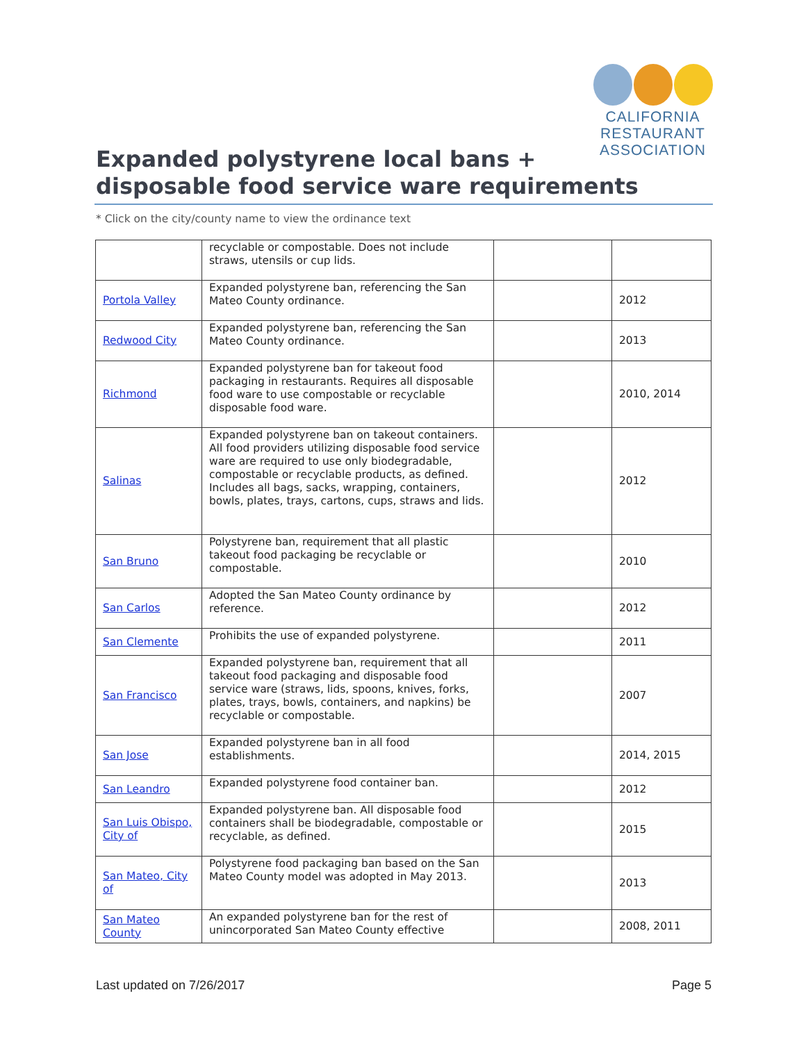CALIFORNIA
RESTAURANT
ASSOCIATION
Expanded polystyrene local bans +
disposable food service ware requirements
* Click on the city/county name to view the ordinance text
| | recyclable or compostable. Does not include straws, utensils or cup lids. | | |
| Portola Valley | Expanded polystyrene ban, referencing the San Mateo County ordinance. | | 2012 |
| Redwood City | Expanded polystyrene ban, referencing the San Mateo County ordinance. | | 2013 |
| Richmond | Expanded polystyrene ban for takeout food packaging in restaurants. Requires all disposable food ware to use compostable or recyclable disposable food ware. | | 2010, 2014 |
| Salinas | Expanded polystyrene ban on takeout containers. All food providers utilizing disposable food service ware are required to use only biodegradable, compostable or recyclable products, as defined. Includes all bags, sacks, wrapping, containers, bowls, plates, trays, cartons, cups, straws and lids. | | 2012 |
| San Bruno | Polystyrene ban, requirement that all plastic takeout food packaging be recyclable or compostable. | | 2010 |
| San Carlos | Adopted the San Mateo County ordinance by reference. | | 2012 |
| San Clemente | Prohibits the use of expanded polystyrene. | | 2011 |
| San Francisco | Expanded polystyrene ban, requirement that all takeout food packaging and disposable food service ware (straws, lids, spoons, knives, forks, plates, trays, bowls, containers, and napkins) be recyclable or compostable. | | 2007 |
| San Jose | Expanded polystyrene ban in all food establishments. | | 2014, 2015 |
| San Leandro | Expanded polystyrene food container ban. | | 2012 |
| San Luis Obispo, City of | Expanded polystyrene ban. All disposable food containers shall be biodegradable, compostable or recyclable, as defined. | | 2015 |
| San Mateo, City of | Polystyrene food packaging ban based on the San Mateo County model was adopted in May 2013. | | 2013 |
| San Mateo County | An expanded polystyrene ban for the rest of unincorporated San Mateo County effective | | 2008, 2011 |
Last updated on 7/26/2017 Page 5